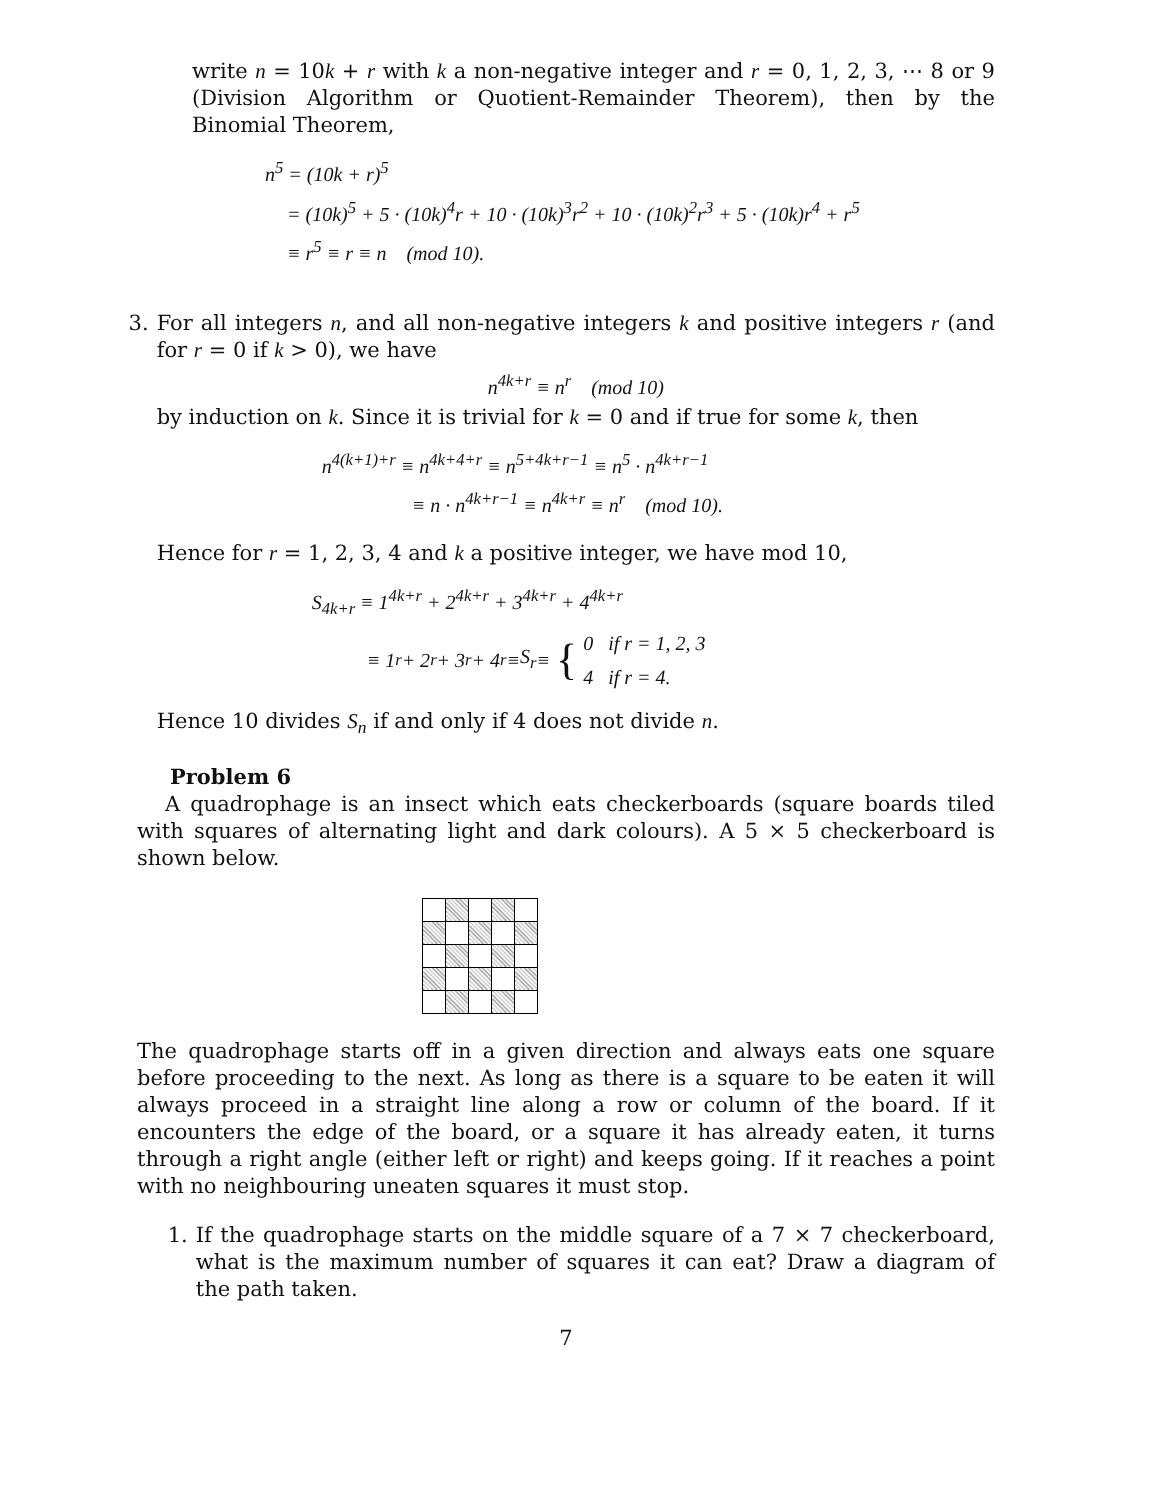write n = 10k + r with k a non-negative integer and r = 0, 1, 2, 3, ⋯ 8 or 9 (Division Algorithm or Quotient-Remainder Theorem), then by the Binomial Theorem,
n<sup>5</sup> = (10k + r)<sup>5</sup>
= (10k)<sup>5</sup> + 5 · (10k)<sup>4</sup>r + 10 · (10k)<sup>3</sup>r<sup>2</sup> + 10 · (10k)<sup>2</sup>r<sup>3</sup> + 5 · (10k)r<sup>4</sup> + r<sup>5</sup>
≡ r<sup>5</sup> ≡ r ≡ n (mod 10).
3. For all integers n, and all non-negative integers k and positive integers r (and for r = 0 if k > 0), we have
n<sup>4k+r</sup> ≡ n<sup>r</sup> (mod 10)
by induction on k. Since it is trivial for k = 0 and if true for some k, then
n<sup>4(k+1)+r</sup> ≡ n<sup>4k+4+r</sup> ≡ n<sup>5+4k+r−1</sup> ≡ n<sup>5</sup> · n<sup>4k+r−1</sup>
≡ n · n<sup>4k+r−1</sup> ≡ n<sup>4k+r</sup> ≡ n<sup>r</sup> (mod 10).
Hence for r = 1, 2, 3, 4 and k a positive integer, we have mod 10,
S<sub>4k+r</sub> ≡ 1<sup>4k+r</sup> + 2<sup>4k+r</sup> + 3<sup>4k+r</sup> + 4<sup>4k+r</sup>
≡ 1<sup>r</sup> + 2<sup>r</sup> + 3<sup>r</sup> + 4<sup>r</sup> ≡ S<sub>r</sub> ≡ { 0 if r = 1, 2, 3
4 if r = 4.
Hence 10 divides S<sub>n</sub> if and only if 4 does not divide n.
Problem 6
A quadrophage is an insect which eats checkerboards (square boards tiled with squares of alternating light and dark colours). A 5 × 5 checkerboard is shown below.
The quadrophage starts off in a given direction and always eats one square before proceeding to the next. As long as there is a square to be eaten it will always proceed in a straight line along a row or column of the board. If it encounters the edge of the board, or a square it has already eaten, it turns through a right angle (either left or right) and keeps going. If it reaches a point with no neighbouring uneaten squares it must stop.
1. If the quadrophage starts on the middle square of a 7 × 7 checkerboard, what is the maximum number of squares it can eat? Draw a diagram of the path taken.
7